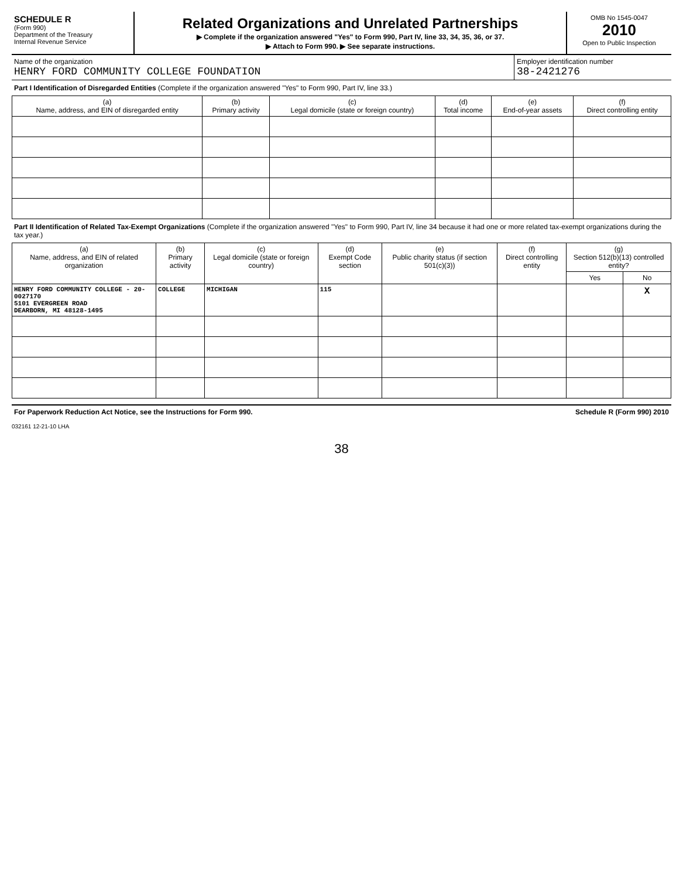SCHEDULE R
(Form 990)
Department of the Treasury
Internal Revenue Service
Related Organizations and Unrelated Partnerships
▶ Complete if the organization answered "Yes" to Form 990, Part IV, line 33, 34, 35, 36, or 37.
▶ Attach to Form 990. ▶ See separate instructions.
OMB No 1545-0047
2010
Open to Public Inspection
Name of the organization
HENRY FORD COMMUNITY COLLEGE FOUNDATION
Employer identification number
38-2421276
Part I Identification of Disregarded Entities (Complete if the organization answered "Yes" to Form 990, Part IV, line 33.)
| (a) Name, address, and EIN of disregarded entity | (b) Primary activity | (c) Legal domicile (state or foreign country) | (d) Total income | (e) End-of-year assets | (f) Direct controlling entity |
| --- | --- | --- | --- | --- | --- |
Part II Identification of Related Tax-Exempt Organizations (Complete if the organization answered "Yes" to Form 990, Part IV, line 34 because it had one or more related tax-exempt organizations during the tax year.)
| (a) Name, address, and EIN of related organization | (b) Primary activity | (c) Legal domicile (state or foreign country) | (d) Exempt Code section | (e) Public charity status (if section 501(c)(3)) | (f) Direct controlling entity | (g) Section 512(b)(13) controlled entity? | |
| --- | --- | --- | --- | --- | --- | --- | --- |
| | | | | | | Yes | No |
| HENRY FORD COMMUNITY COLLEGE - 20-0027170 5101 EVERGREEN ROAD DEARBORN, MI 48128-1495 | COLLEGE | MICHIGAN | 115 | | | | X |
For Paperwork Reduction Act Notice, see the Instructions for Form 990. Schedule R (Form 990) 2010
032161 12-21-10 LHA
38